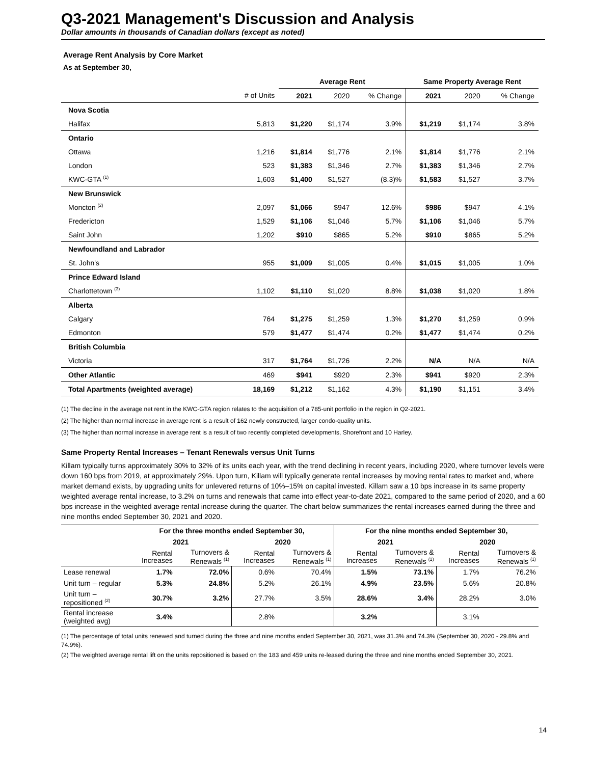Q3-2021 Management's Discussion and Analysis
Dollar amounts in thousands of Canadian dollars (except as noted)
Average Rent Analysis by Core Market
As at September 30,
| | | Average Rent | | | Same Property Average Rent | | |
| --- | --- | --- | --- | --- | --- | --- | --- |
| | # of Units | 2021 | 2020 | % Change | 2021 | 2020 | % Change |
| Nova Scotia | | | | | | | |
| Halifax | 5,813 | $1,220 | $1,174 | 3.9% | $1,219 | $1,174 | 3.8% |
| Ontario | | | | | | | |
| Ottawa | 1,216 | $1,814 | $1,776 | 2.1% | $1,814 | $1,776 | 2.1% |
| London | 523 | $1,383 | $1,346 | 2.7% | $1,383 | $1,346 | 2.7% |
| KWC-GTA <sup>(1)</sup> | 1,603 | $1,400 | $1,527 | (8.3)% | $1,583 | $1,527 | 3.7% |
| New Brunswick | | | | | | | |
| Moncton <sup>(2)</sup> | 2,097 | $1,066 | $947 | 12.6% | $986 | $947 | 4.1% |
| Fredericton | 1,529 | $1,106 | $1,046 | 5.7% | $1,106 | $1,046 | 5.7% |
| Saint John | 1,202 | $910 | $865 | 5.2% | $910 | $865 | 5.2% |
| Newfoundland and Labrador | | | | | | | |
| St. John's | 955 | $1,009 | $1,005 | 0.4% | $1,015 | $1,005 | 1.0% |
| Prince Edward Island | | | | | | | |
| Charlottetown <sup>(3)</sup> | 1,102 | $1,110 | $1,020 | 8.8% | $1,038 | $1,020 | 1.8% |
| Alberta | | | | | | | |
| Calgary | 764 | $1,275 | $1,259 | 1.3% | $1,270 | $1,259 | 0.9% |
| Edmonton | 579 | $1,477 | $1,474 | 0.2% | $1,477 | $1,474 | 0.2% |
| British Columbia | | | | | | | |
| Victoria | 317 | $1,764 | $1,726 | 2.2% | N/A | N/A | N/A |
| Other Atlantic | 469 | $941 | $920 | 2.3% | $941 | $920 | 2.3% |
| Total Apartments (weighted average) | 18,169 | $1,212 | $1,162 | 4.3% | $1,190 | $1,151 | 3.4% |
(1) The decline in the average net rent in the KWC-GTA region relates to the acquisition of a 785-unit portfolio in the region in Q2-2021.
(2) The higher than normal increase in average rent is a result of 162 newly constructed, larger condo-quality units.
(3) The higher than normal increase in average rent is a result of two recently completed developments, Shorefront and 10 Harley.
Same Property Rental Increases – Tenant Renewals versus Unit Turns
Killam typically turns approximately 30% to 32% of its units each year, with the trend declining in recent years, including 2020, where turnover levels were down 160 bps from 2019, at approximately 29%. Upon turn, Killam will typically generate rental increases by moving rental rates to market and, where market demand exists, by upgrading units for unlevered returns of 10%–15% on capital invested. Killam saw a 10 bps increase in its same property weighted average rental increase, to 3.2% on turns and renewals that came into effect year-to-date 2021, compared to the same period of 2020, and a 60 bps increase in the weighted average rental increase during the quarter. The chart below summarizes the rental increases earned during the three and nine months ended September 30, 2021 and 2020.
| | For the three months ended September 30, | | | | For the nine months ended September 30, | | | |
| --- | --- | --- | --- | --- | --- | --- | --- | --- |
| | 2021 | | 2020 | | 2021 | | 2020 | |
| | Rental Increases | Turnovers & Renewals <sup>(1)</sup> | Rental Increases | Turnovers & Renewals <sup>(1)</sup> | Rental Increases | Turnovers & Renewals <sup>(1)</sup> | Rental Increases | Turnovers & Renewals <sup>(1)</sup> |
| Lease renewal | 1.7% | 72.0% | 0.6% | 70.4% | 1.5% | 73.1% | 1.7% | 76.2% |
| Unit turn – regular | 5.3% | 24.8% | 5.2% | 26.1% | 4.9% | 23.5% | 5.6% | 20.8% |
| Unit turn – repositioned <sup>(2)</sup> | 30.7% | 3.2% | 27.7% | 3.5% | 28.6% | 3.4% | 28.2% | 3.0% |
| Rental increase (weighted avg) | 3.4% | | 2.8% | | 3.2% | | 3.1% | |
(1) The percentage of total units renewed and turned during the three and nine months ended September 30, 2021, was 31.3% and 74.3% (September 30, 2020 - 29.8% and 74.9%).
(2) The weighted average rental lift on the units repositioned is based on the 183 and 459 units re-leased during the three and nine months ended September 30, 2021.
14